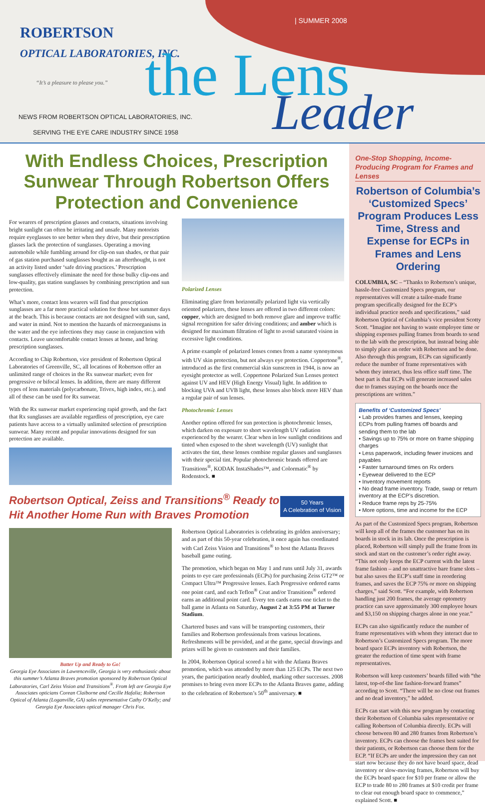| SUMMER 2008
ROBERTSON
OPTICAL LABORATORIES, INC.
“It’s a pleasure to please you.”
the Lens
Leader
NEWS FROM ROBERTSON OPTICAL LABORATORIES, INC.
SERVING THE EYE CARE INDUSTRY SINCE 1958
With Endless Choices, Prescription Sunwear Through Robertson Offers Protection and Convenience
For wearers of prescription glasses and contacts, situations involving bright sunlight can often be irritating and unsafe. Many motorists require eyeglasses to see better when they drive, but their prescription glasses lack the protection of sunglasses. Operating a moving automobile while fumbling around for clip-on sun shades, or that pair of gas station purchased sunglasses bought as an afterthought, is not an activity listed under ‘safe driving practices.’ Prescription sunglasses effectively eliminate the need for those bulky clip-ons and low-quality, gas station sunglasses by combining prescription and sun protection.
What’s more, contact lens wearers will find that prescription sunglasses are a far more practical solution for those hot summer days at the beach. This is because contacts are not designed with sun, sand, and water in mind. Not to mention the hazards of microorganisms in the water and the eye infections they may cause in conjunction with contacts. Leave uncomfortable contact lenses at home, and bring prescription sunglasses.
According to Chip Robertson, vice president of Robertson Optical Laboratories of Greenville, SC, all locations of Robertson offer an unlimited range of choices in the Rx sunwear market; even for progressive or bifocal lenses. In addition, there are many different types of lens materials (polycarbonate, Trivex, high index, etc.), and all of these can be used for Rx sunwear.
With the Rx sunwear market experiencing rapid growth, and the fact that Rx sunglasses are available regardless of prescription, eye care patients have access to a virtually unlimited selection of prescription sunwear. Many recent and popular innovations designed for sun protection are available.
Polarized Lenses
Eliminating glare from horizontally polarized light via vertically oriented polarizers, these lenses are offered in two different colors: copper, which are designed to both remove glare and improve traffic signal recognition for safer driving conditions; and amber which is designed for maximum filtration of light to avoid saturated vision in excessive light conditions.
A prime example of polarized lenses comes from a name synonymous with UV skin protection, but not always eye protection. Coppertone<sup>®</sup>, introduced as the first commercial skin sunscreen in 1944, is now an eyesight protector as well. Coppertone Polarized Sun Lenses protect against UV and HEV (High Energy Visual) light. In addition to blocking UVA and UVB light, these lenses also block more HEV than a regular pair of sun lenses.
Photochromic Lenses
Another option offered for sun protection is photochromic lenses, which darken on exposure to short wavelength UV radiation experienced by the wearer. Clear when in low sunlight conditions and tinted when exposed to the short wavelength (UV) sunlight that activates the tint, these lenses combine regular glasses and sunglasses with their special tint. Popular photochromic brands offered are Transitions<sup>®</sup>, KODAK InstaShades™, and Colormatic<sup>®</sup> by Rodenstock. ■
Robertson Optical, Zeiss and Transitions<sup>®</sup> Ready to Hit Another Home Run with Braves Promotion
50 Years
A Celebration of Vision
Batter Up and Ready to Go!
Georgia Eye Associates in Lawrenceville, Georgia is very enthusiastic about this summer’s Atlanta Braves promotion sponsored by Robertson Optical Laboratories, Carl Zeiss Vision and Transitions<sup>®</sup>. From left are Georgia Eye Associates opticians Corean Claiborne and Cecille Hafalia; Robertson Optical of Atlanta (Loganville, GA) sales representative Cathy O’Kelly; and Georgia Eye Associates optical manager Chris Fox.
Robertson Optical Laboratories is celebrating its golden anniversary; and as part of this 50-year celebration, it once again has coordinated with Carl Zeiss Vision and Transitions<sup>®</sup> to host the Atlanta Braves baseball game outing.
The promotion, which began on May 1 and runs until July 31, awards points to eye care professionals (ECPs) for purchasing Zeiss GT2™ or Compact Ultra™ Progressive lenses. Each Progressive ordered earns one point card, and each Teflon<sup>®</sup> Coat and/or Transitions<sup>®</sup> ordered earns an additional point card. Every ten cards earns one ticket to the ball game in Atlanta on Saturday, August 2 at 3:55 PM at Turner Stadium.
Chartered buses and vans will be transporting customers, their families and Robertson professionals from various locations. Refreshments will be provided, and at the game, special drawings and prizes will be given to customers and their families.
In 2004, Robertson Optical scored a hit with the Atlanta Braves promotion, which was attended by more than 125 ECPs. The next two years, the participation nearly doubled, marking other successes. 2008 promises to bring even more ECPs to the Atlanta Braves game, adding to the celebration of Robertson’s 50<sup>th</sup> anniversary. ■
One-Stop Shopping, Income-Producing Program for Frames and Lenses
Robertson of Columbia’s ‘Customized Specs’ Program Produces Less Time, Stress and Expense for ECPs in Frames and Lens Ordering
COLUMBIA, SC – “Thanks to Robertson’s unique, hassle-free Customized Specs program, our representatives will create a tailor-made frame program specifically designed for the ECP’s individual practice needs and specifications,” said Robertson Optical of Columbia’s vice president Scotty Scott. “Imagine not having to waste employee time or shipping expenses pulling frames from boards to send to the lab with the prescription, but instead being able to simply place an order with Robertson and be done. Also through this program, ECPs can significantly reduce the number of frame representatives with whom they interact, thus less office staff time. The best part is that ECPs will generate increased sales due to frames staying on the boards once the prescriptions are written.”
Benefits of ‘Customized Specs’
• Lab provides frames and lenses, keeping ECPs from pulling frames off boards and sending them to the lab
• Savings up to 75% or more on frame shipping charges
• Less paperwork, including fewer invoices and payables
• Faster turnaround times on Rx orders
• Eyewear delivered to the ECP
• Inventory movement reports
• No dead frame inventory. Trade, swap or return inventory at the ECP’s discretion.
• Reduce frame reps by 25-75%
• More options, time and income for the ECP
As part of the Customized Specs program, Robertson will keep all of the frames the customer has on its boards in stock in its lab. Once the prescription is placed, Robertson will simply pull the frame from its stock and start on the customer’s order right away. “This not only keeps the ECP current with the latest frame fashion – and no unattractive bare frame slots – but also saves the ECP’s staff time in reordering frames, and saves the ECP 75% or more on shipping charges,” said Scott. “For example, with Robertson handling just 200 frames, the average optometry practice can save approximately 300 employee hours and $3,150 on shipping charges alone in one year.”
ECPs can also significantly reduce the number of frame representatives with whom they interact due to Robertson’s Customized Specs program. The more board space ECPs inventory with Robertson, the greater the reduction of time spent with frame representatives.
Robertson will keep customers’ boards filled with “the latest, top-of-the line fashion-forward frames” according to Scott. “There will be no close out frames and no dead inventory,” he added.
ECPs can start with this new program by contacting their Robertson of Columbia sales representative or calling Robertson of Columbia directly. ECPs will choose between 80 and 280 frames from Robertson’s inventory. ECPs can choose the frames best suited for their patients, or Robertson can choose them for the ECP. “If ECPs are under the impression they can not start now because they do not have board space, dead inventory or slow-moving frames, Robertson will buy the ECPs board space for $10 per frame or allow the ECP to trade 80 to 280 frames at $10 credit per frame to clear out enough board space to commence,” explained Scott. ■